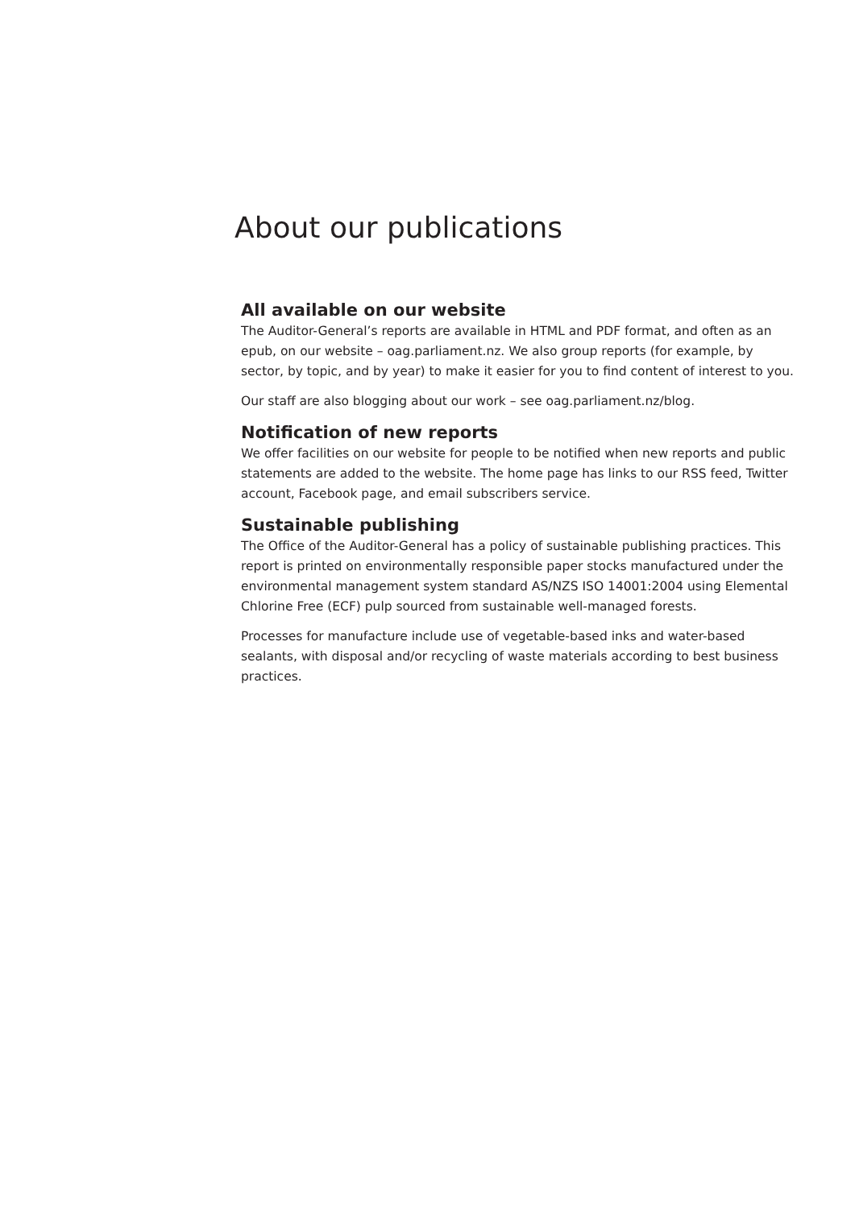About our publications
All available on our website
The Auditor-General’s reports are available in HTML and PDF format, and often as an epub, on our website – oag.parliament.nz. We also group reports (for example, by sector, by topic, and by year) to make it easier for you to find content of interest to you.
Our staff are also blogging about our work – see oag.parliament.nz/blog.
Notification of new reports
We offer facilities on our website for people to be notified when new reports and public statements are added to the website. The home page has links to our RSS feed, Twitter account, Facebook page, and email subscribers service.
Sustainable publishing
The Office of the Auditor-General has a policy of sustainable publishing practices. This report is printed on environmentally responsible paper stocks manufactured under the environmental management system standard AS/NZS ISO 14001:2004 using Elemental Chlorine Free (ECF) pulp sourced from sustainable well-managed forests.
Processes for manufacture include use of vegetable-based inks and water-based sealants, with disposal and/or recycling of waste materials according to best business practices.